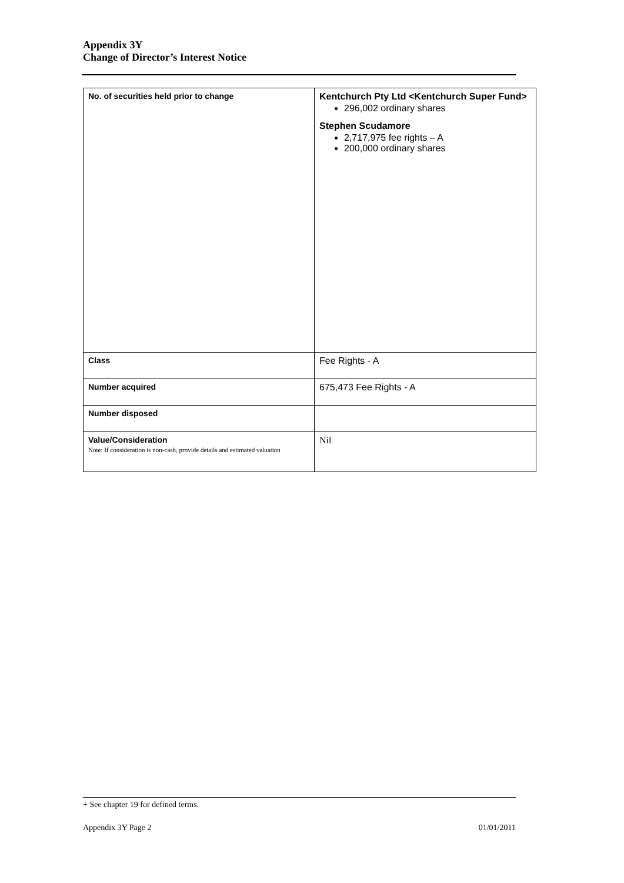Appendix 3Y
Change of Director’s Interest Notice
| No. of securities held prior to change | Kentchurch Pty Ltd <Kentchurch Super Fund> 296,002 ordinary shares Stephen Scudamore 2,717,975 fee rights – A 200,000 ordinary shares |
| Class | Fee Rights - A |
| Number acquired | 675,473 Fee Rights - A |
| Number disposed | |
| Value/Consideration Note: If consideration is non-cash, provide details and estimated valuation | Nil |
+ See chapter 19 for defined terms.
Appendix 3Y Page 2 01/01/2011